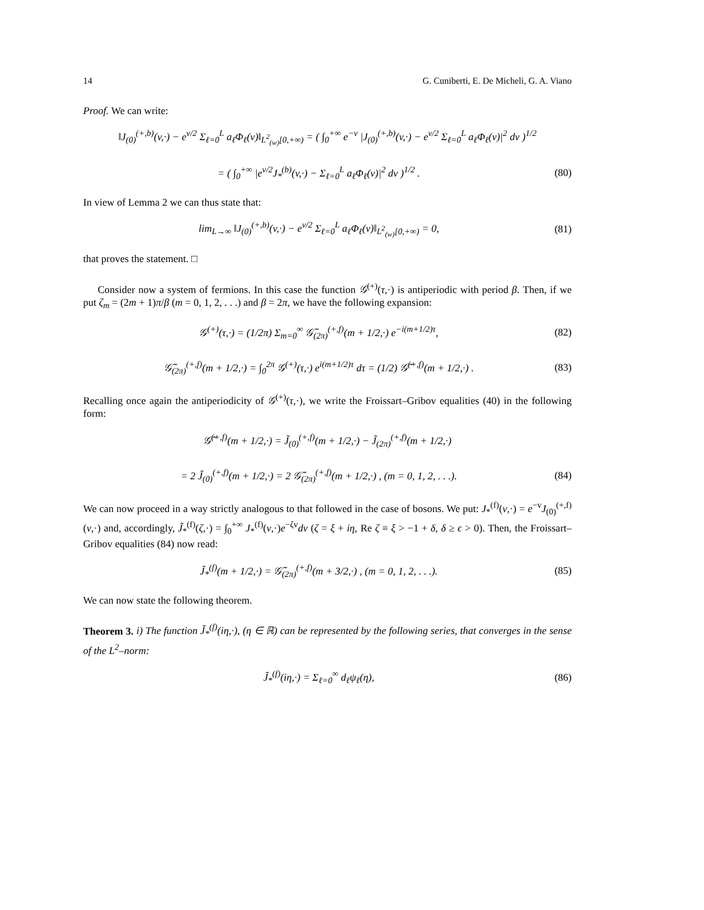14 G. Cuniberti, E. De Micheli, G. A. Viano
Proof. We can write:
‖J<sub>(0)</sub><sup>(+,b)</sup>(v,·) − e<sup>v/2</sup> Σ<sub>ℓ=0</sub><sup>L</sup> a<sub>ℓ</sub>Φ<sub>ℓ</sub>(v)‖<sub>L<sup>2</sup><sub>(w)</sub>[0,+∞)</sub> = ( ∫<sub>0</sub><sup>+∞</sup> e<sup>−v</sup> |J<sub>(0)</sub><sup>(+,b)</sup>(v,·) − e<sup>v/2</sup> Σ<sub>ℓ=0</sub><sup>L</sup> a<sub>ℓ</sub>Φ<sub>ℓ</sub>(v)|<sup>2</sup> dv )<sup>1/2</sup>
= ( ∫<sub>0</sub><sup>+∞</sup> |e<sup>v/2</sup>J<sub>*</sub><sup>(b)</sup>(v,·) − Σ<sub>ℓ=0</sub><sup>L</sup> a<sub>ℓ</sub>Φ<sub>ℓ</sub>(v)|<sup>2</sup> dv )<sup>1/2</sup> . (80)
In view of Lemma 2 we can thus state that:
lim<sub>L→∞</sub> ‖J<sub>(0)</sub><sup>(+,b)</sup>(v,·) − e<sup>v/2</sup> Σ<sub>ℓ=0</sub><sup>L</sup> a<sub>ℓ</sub>Φ<sub>ℓ</sub>(v)‖<sub>L<sup>2</sup><sub>(w)</sub>[0,+∞)</sub> = 0, (81)
that proves the statement. □
Consider now a system of fermions. In this case the function 𝒢<sup>(+)</sup>(τ,·) is antiperiodic with period β. Then, if we put ζ<sub>m</sub> = (2m + 1)π/β (m = 0, 1, 2, . . .) and β = 2π, we have the following expansion:
𝒢<sup>(+)</sup>(τ,·) = (1/2π) Σ<sub>m=0</sub><sup>∞</sup> 𝒢̃<sub>(2π)</sub><sup>(+,f)</sup>(m + 1/2,·) e<sup>−i(m+1/2)τ</sup>, (82)
𝒢̃<sub>(2π)</sub><sup>(+,f)</sup>(m + 1/2,·) = ∫<sub>0</sub><sup>2π</sup> 𝒢<sup>(+)</sup>(τ,·) e<sup>i(m+1/2)τ</sup> dτ = (1/2) 𝒢̃<sup>(+,f)</sup>(m + 1/2,·) . (83)
Recalling once again the antiperiodicity of 𝒢<sup>(+)</sup>(τ,·), we write the Froissart–Gribov equalities (40) in the following form:
𝒢̃<sup>(+,f)</sup>(m + 1/2,·) = J̃<sub>(0)</sub><sup>(+,f)</sup>(m + 1/2,·) − J̃<sub>(2π)</sub><sup>(+,f)</sup>(m + 1/2,·)
= 2 J̃<sub>(0)</sub><sup>(+,f)</sup>(m + 1/2,·) = 2 𝒢̃<sub>(2π)</sub><sup>(+,f)</sup>(m + 1/2,·) , (m = 0, 1, 2, . . .). (84)
We can now proceed in a way strictly analogous to that followed in the case of bosons. We put: J<sub>*</sub><sup>(f)</sup>(v,·) = e<sup>−v</sup>J<sub>(0)</sub><sup>(+,f)</sup>(v,·) and, accordingly, J̃<sub>*</sub><sup>(f)</sup>(ζ,·) = ∫<sub>0</sub><sup>+∞</sup> J<sub>*</sub><sup>(f)</sup>(v,·)e<sup>−ζv</sup>dv (ζ = ξ + iη, Re ζ ≡ ξ > −1 + δ, δ ≥ ϵ > 0). Then, the Froissart–Gribov equalities (84) now read:
J̃<sub>*</sub><sup>(f)</sup>(m + 1/2,·) = 𝒢̃<sub>(2π)</sub><sup>(+,f)</sup>(m + 3/2,·) , (m = 0, 1, 2, . . .). (85)
We can now state the following theorem.
Theorem 3. i) The function J̃<sub>*</sub><sup>(f)</sup>(iη,·), (η ∈ ℝ) can be represented by the following series, that converges in the sense of the L<sup>2</sup>–norm:
J̃<sub>*</sub><sup>(f)</sup>(iη,·) = Σ<sub>ℓ=0</sub><sup>∞</sup> d<sub>ℓ</sub>ψ<sub>ℓ</sub>(η), (86)